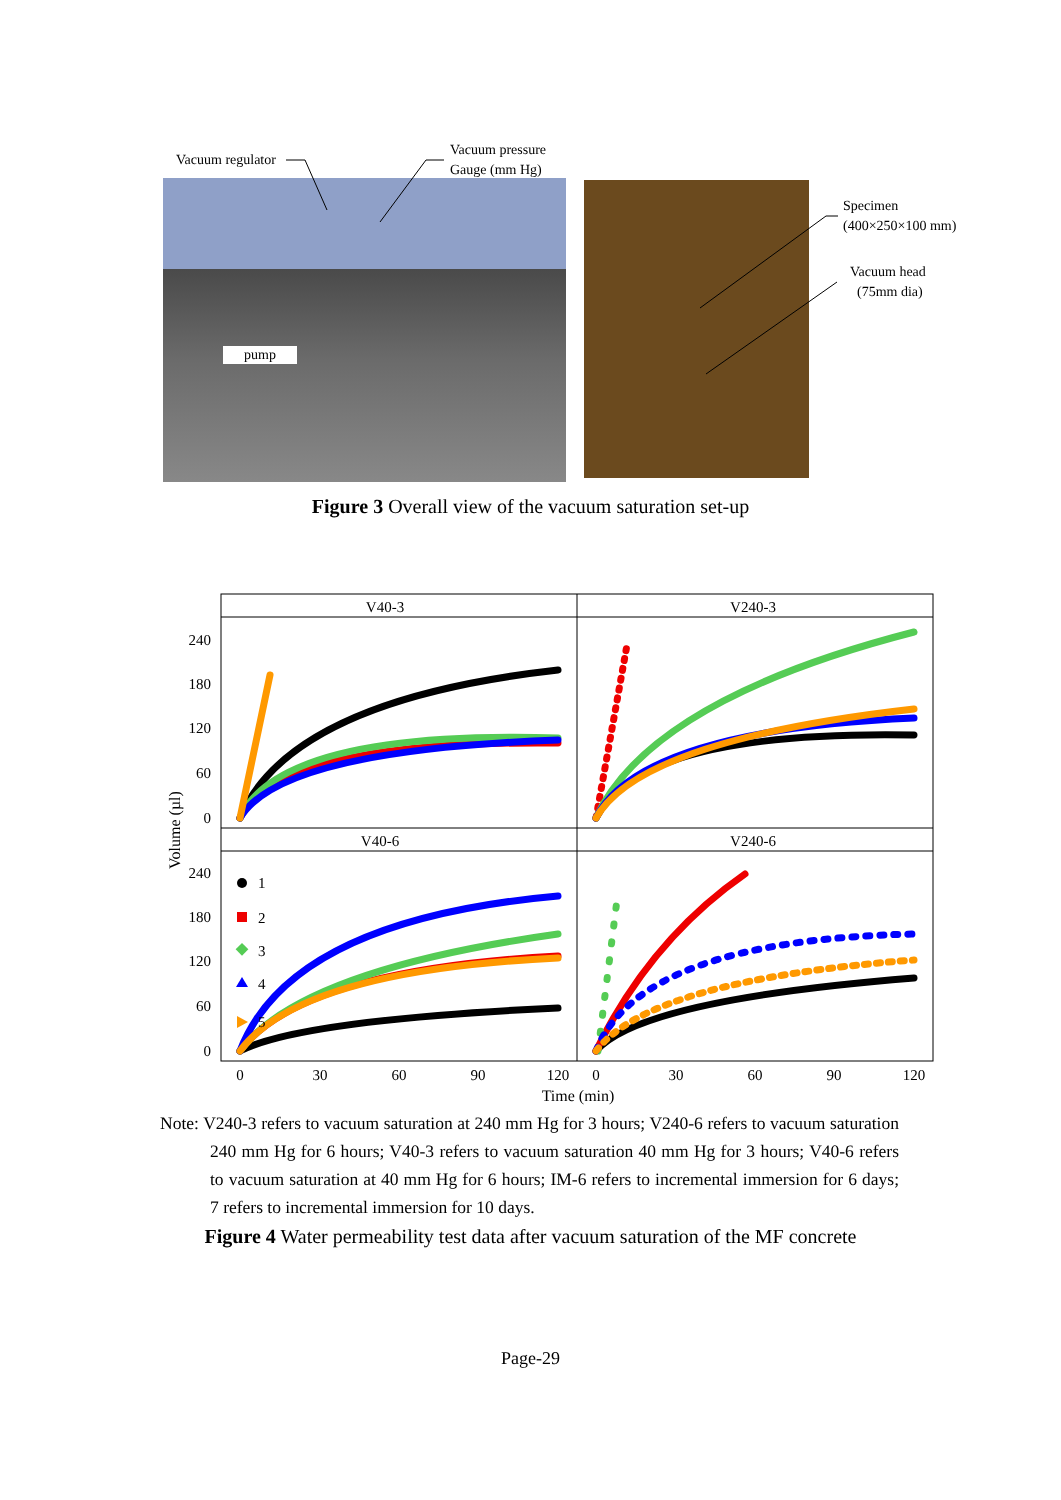Vacuum regulator
Vacuum pressure
Gauge (mm Hg)
pump
Specimen
(400×250×100 mm)
Vacuum head
(75mm dia)
Figure 3 Overall view of the vacuum saturation set-up
V40-3
V240-3
V40-6
V240-6
240
180
120
60
0
240
180
120
60
0
Volume (µl)
1
2
3
4
5
0
30
60
90
120
0
30
60
90
120
Time (min)
Note: V240-3 refers to vacuum saturation at 240 mm Hg for 3 hours; V240-6 refers to vacuum saturation 240 mm Hg for 6 hours; V40-3 refers to vacuum saturation 40 mm Hg for 3 hours; V40-6 refers to vacuum saturation at 40 mm Hg for 6 hours; IM-6 refers to incremental immersion for 6 days; 7 refers to incremental immersion for 10 days.
Figure 4 Water permeability test data after vacuum saturation of the MF concrete
Page-29